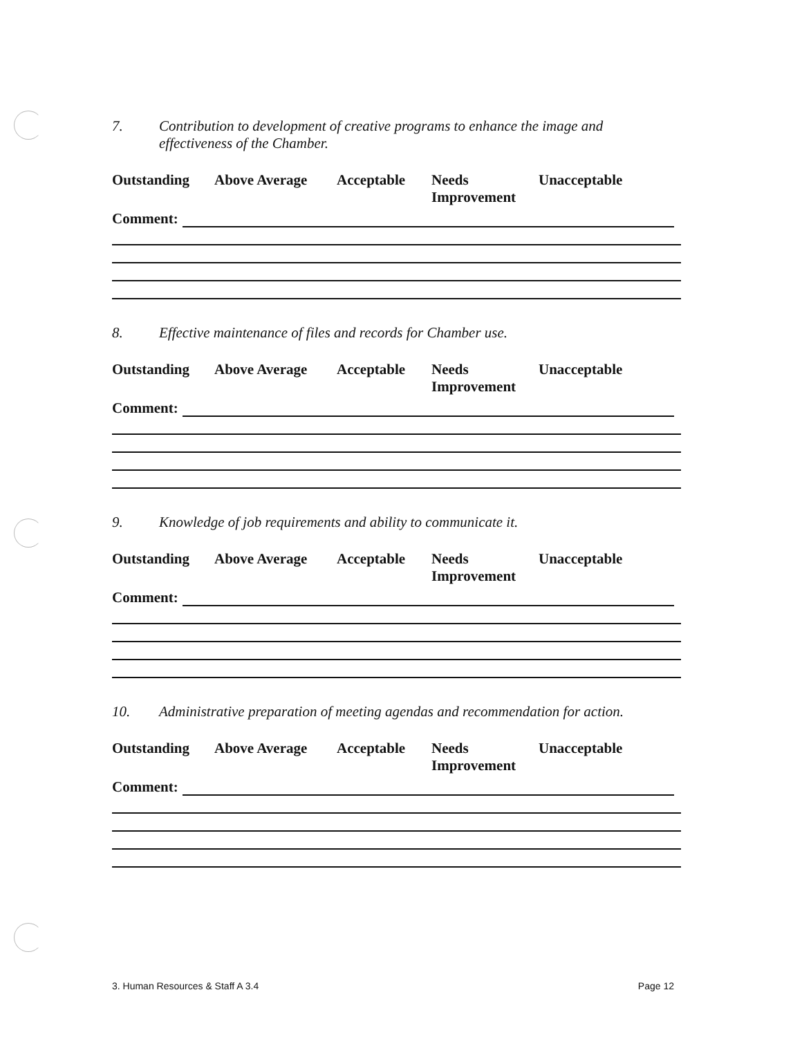7. Contribution to development of creative programs to enhance the image and
effectiveness of the Chamber.
Outstanding Above Average Acceptable Needs
Improvement
Unacceptable
Comment:
8. Effective maintenance of files and records for Chamber use.
Outstanding Above Average Acceptable Needs
Improvement
Unacceptable
Comment:
9. Knowledge of job requirements and ability to communicate it.
Outstanding Above Average Acceptable Needs
Improvement
Unacceptable
Comment:
10. Administrative preparation of meeting agendas and recommendation for action.
Outstanding Above Average Acceptable Needs
Improvement
Unacceptable
Comment:
3. Human Resources & Staff A 3.4 Page 12